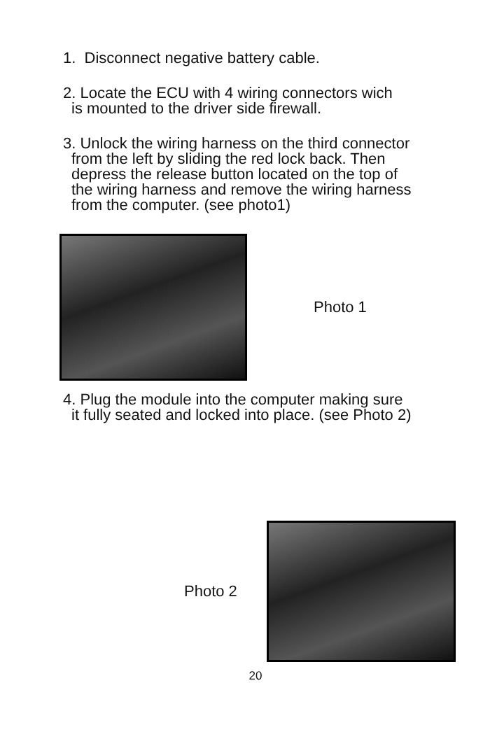1. Disconnect negative battery cable.
2. Locate the ECU with 4 wiring connectors wich
is mounted to the driver side firewall.
3. Unlock the wiring harness on the third connector
from the left by sliding the red lock back. Then
depress the release button located on the top of
the wiring harness and remove the wiring harness
from the computer. (see photo1)
Photo 1
4. Plug the module into the computer making sure
it fully seated and locked into place. (see Photo 2)
Photo 2
20